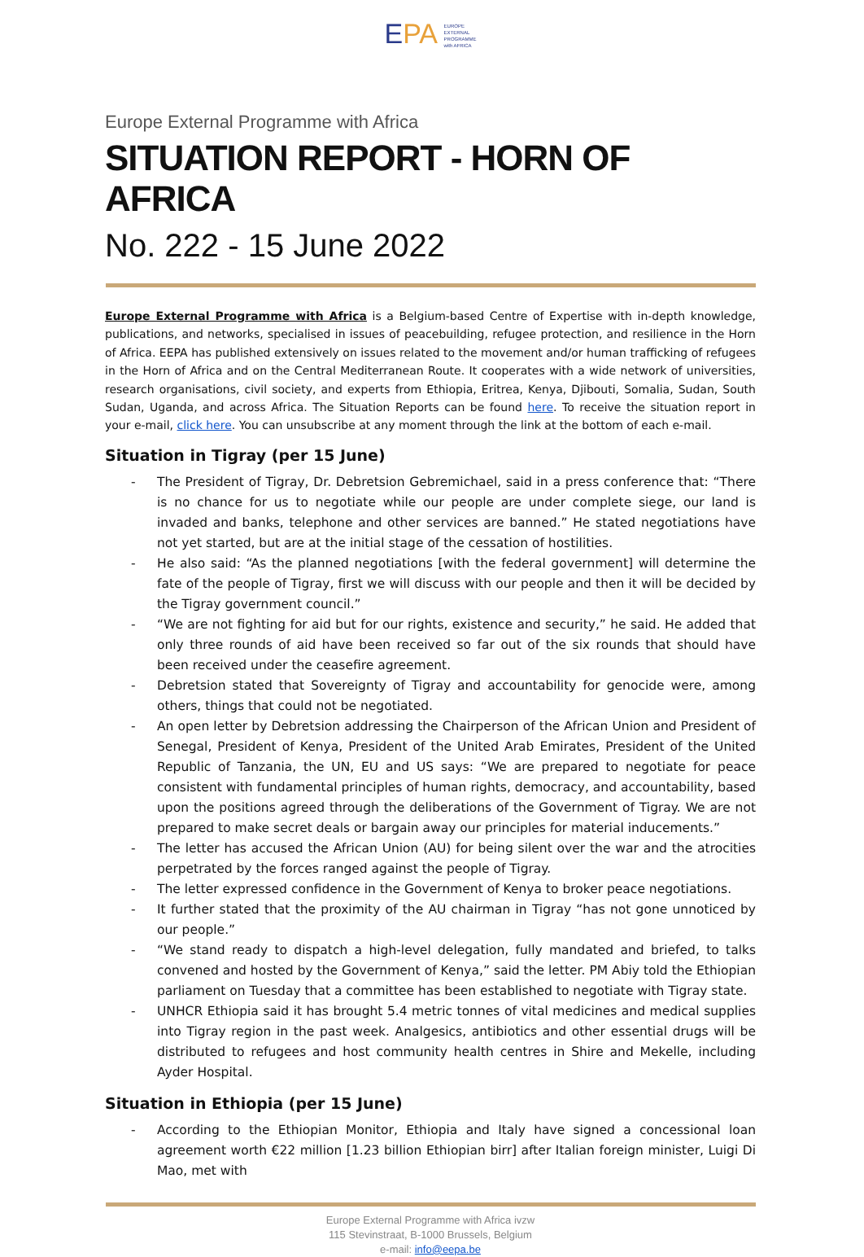EPA EUROPE
EXTERNAL
PROGRAMME
with AFRICA
Europe External Programme with Africa
SITUATION REPORT - HORN OF AFRICA
No. 222 - 15 June 2022
Europe External Programme with Africa is a Belgium-based Centre of Expertise with in-depth knowledge, publications, and networks, specialised in issues of peacebuilding, refugee protection, and resilience in the Horn of Africa. EEPA has published extensively on issues related to the movement and/or human trafficking of refugees in the Horn of Africa and on the Central Mediterranean Route. It cooperates with a wide network of universities, research organisations, civil society, and experts from Ethiopia, Eritrea, Kenya, Djibouti, Somalia, Sudan, South Sudan, Uganda, and across Africa. The Situation Reports can be found here. To receive the situation report in your e-mail, click here. You can unsubscribe at any moment through the link at the bottom of each e-mail.
Situation in Tigray (per 15 June)
- The President of Tigray, Dr. Debretsion Gebremichael, said in a press conference that: “There is no chance for us to negotiate while our people are under complete siege, our land is invaded and banks, telephone and other services are banned.” He stated negotiations have not yet started, but are at the initial stage of the cessation of hostilities.
- He also said: “As the planned negotiations [with the federal government] will determine the fate of the people of Tigray, first we will discuss with our people and then it will be decided by the Tigray government council.”
- “We are not fighting for aid but for our rights, existence and security,” he said. He added that only three rounds of aid have been received so far out of the six rounds that should have been received under the ceasefire agreement.
- Debretsion stated that Sovereignty of Tigray and accountability for genocide were, among others, things that could not be negotiated.
- An open letter by Debretsion addressing the Chairperson of the African Union and President of Senegal, President of Kenya, President of the United Arab Emirates, President of the United Republic of Tanzania, the UN, EU and US says: “We are prepared to negotiate for peace consistent with fundamental principles of human rights, democracy, and accountability, based upon the positions agreed through the deliberations of the Government of Tigray. We are not prepared to make secret deals or bargain away our principles for material inducements.”
- The letter has accused the African Union (AU) for being silent over the war and the atrocities perpetrated by the forces ranged against the people of Tigray.
- The letter expressed confidence in the Government of Kenya to broker peace negotiations.
- It further stated that the proximity of the AU chairman in Tigray “has not gone unnoticed by our people.”
- “We stand ready to dispatch a high-level delegation, fully mandated and briefed, to talks convened and hosted by the Government of Kenya,” said the letter. PM Abiy told the Ethiopian parliament on Tuesday that a committee has been established to negotiate with Tigray state.
- UNHCR Ethiopia said it has brought 5.4 metric tonnes of vital medicines and medical supplies into Tigray region in the past week. Analgesics, antibiotics and other essential drugs will be distributed to refugees and host community health centres in Shire and Mekelle, including Ayder Hospital.
Situation in Ethiopia (per 15 June)
- According to the Ethiopian Monitor, Ethiopia and Italy have signed a concessional loan agreement worth €22 million [1.23 billion Ethiopian birr] after Italian foreign minister, Luigi Di Mao, met with
Europe External Programme with Africa ivzw
115 Stevinstraat, B-1000 Brussels, Belgium
e-mail: info@eepa.be